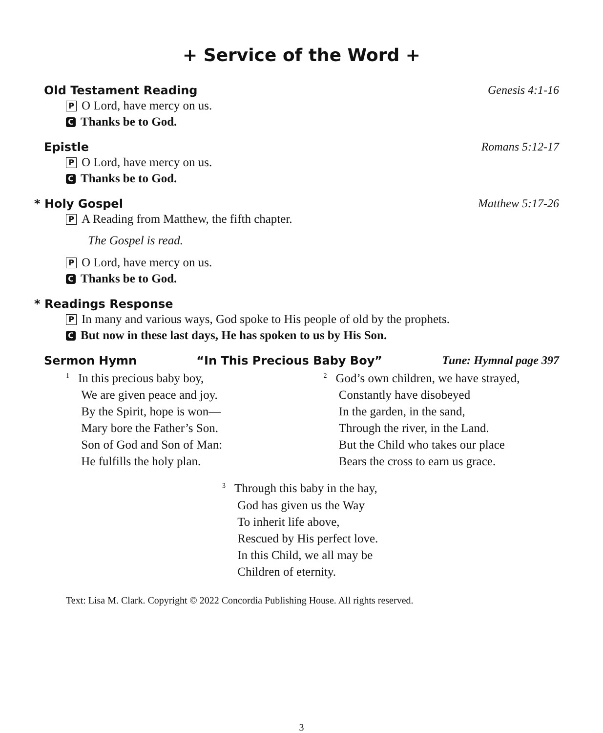+ Service of the Word +
Old Testament Reading Genesis 4:1-16
P O Lord, have mercy on us.
C Thanks be to God.
Epistle Romans 5:12-17
P O Lord, have mercy on us.
C Thanks be to God.
* Holy Gospel Matthew 5:17-26
P A Reading from Matthew, the fifth chapter.
The Gospel is read.
P O Lord, have mercy on us.
C Thanks be to God.
* Readings Response
P In many and various ways, God spoke to His people of old by the prophets.
C But now in these last days, He has spoken to us by His Son.
Sermon Hymn “In This Precious Baby Boy” Tune: Hymnal page 397
<sup>1</sup> In this precious baby boy,
  We are given peace and joy.
  By the Spirit, hope is won—
  Mary bore the Father’s Son.
  Son of God and Son of Man:
  He fulfills the holy plan.
<sup>2</sup> God’s own children, we have strayed,
  Constantly have disobeyed
  In the garden, in the sand,
  Through the river, in the Land.
  But the Child who takes our place
  Bears the cross to earn us grace.
<sup>3</sup> Through this baby in the hay,
  God has given us the Way
  To inherit life above,
  Rescued by His perfect love.
  In this Child, we all may be
  Children of eternity.
Text: Lisa M. Clark. Copyright © 2022 Concordia Publishing House. All rights reserved.
3